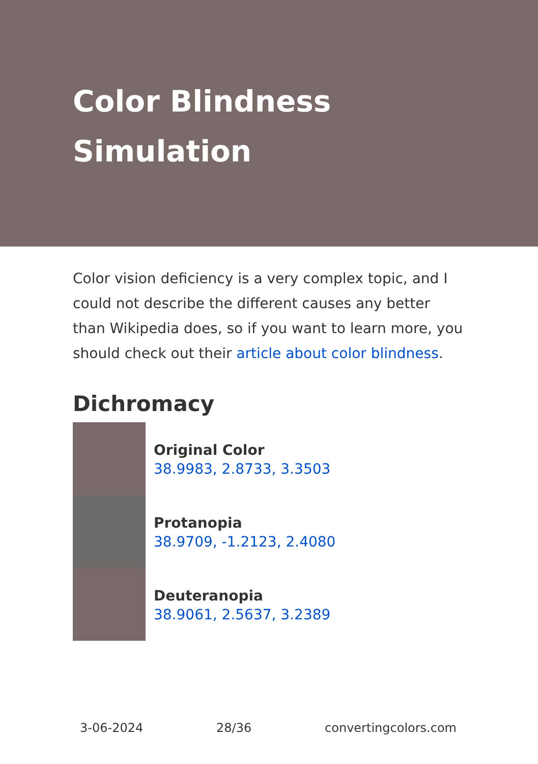Color Blindness Simulation
Color vision deficiency is a very complex topic, and I could not describe the different causes any better than Wikipedia does, so if you want to learn more, you should check out their article about color blindness.
Dichromacy
Original Color
38.9983, 2.8733, 3.3503
Protanopia
38.9709, -1.2123, 2.4080
Deuteranopia
38.9061, 2.5637, 3.2389
3-06-2024 28/36 convertingcolors.com